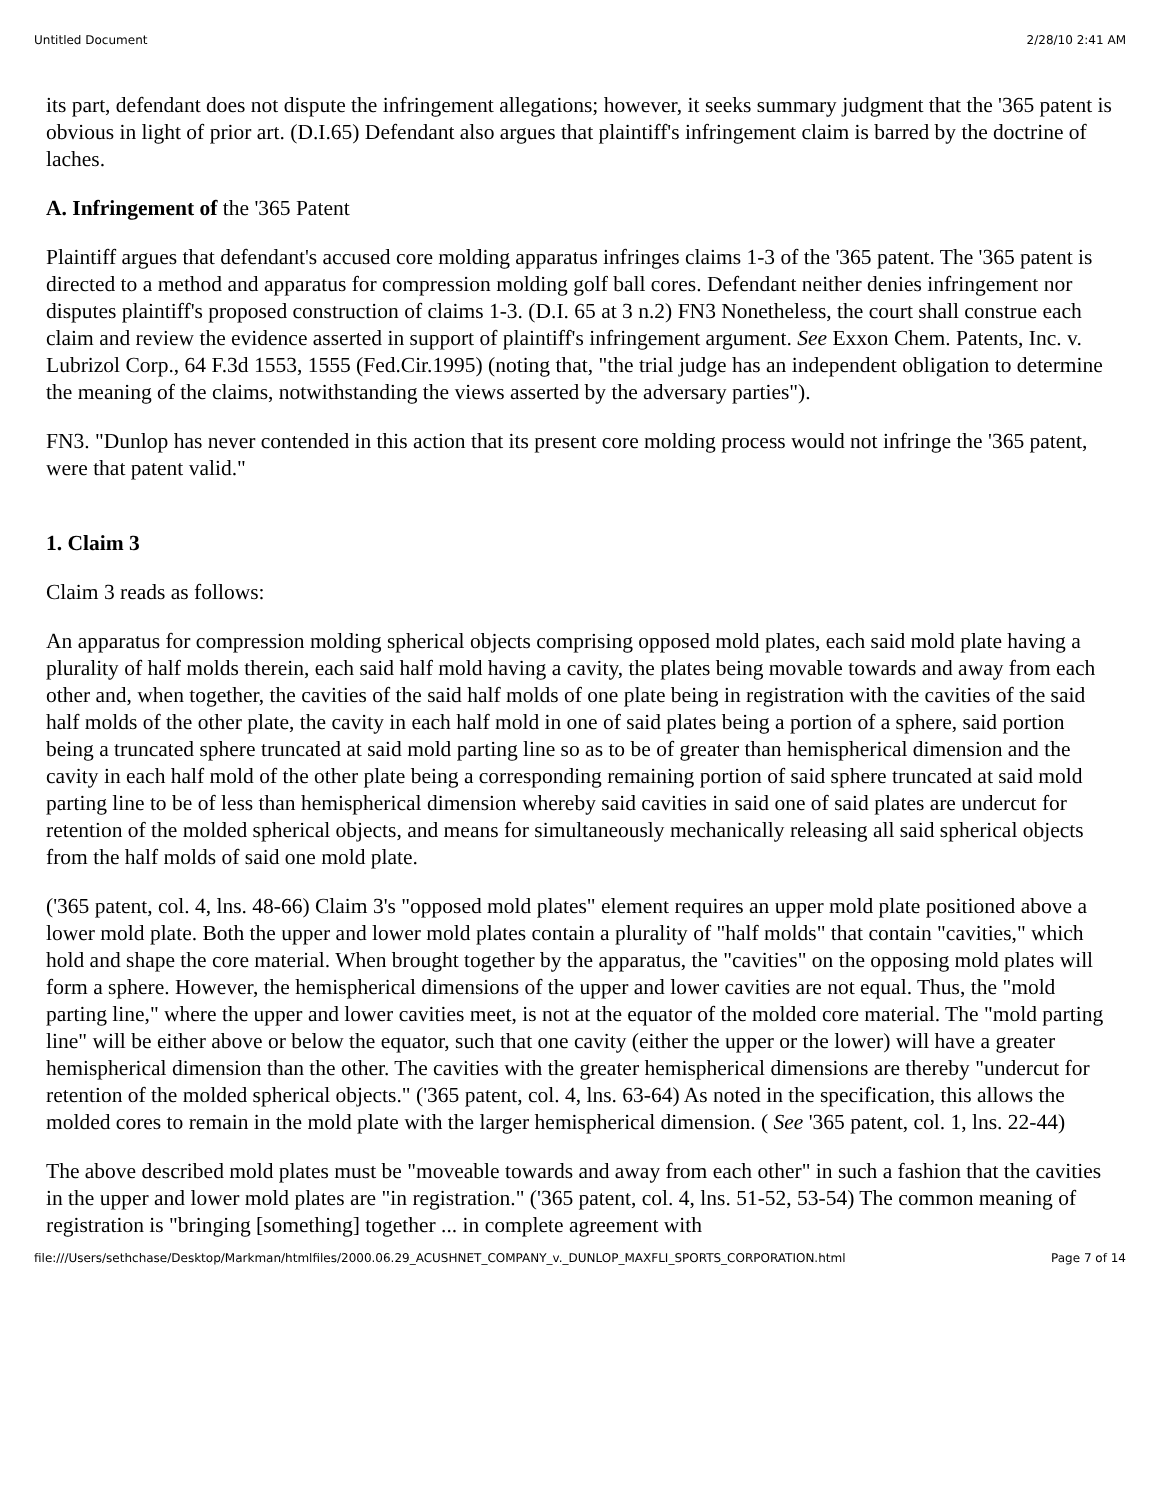Untitled Document 2/28/10 2:41 AM
its part, defendant does not dispute the infringement allegations; however, it seeks summary judgment that the '365 patent is obvious in light of prior art. (D.I.65) Defendant also argues that plaintiff's infringement claim is barred by the doctrine of laches.
A. Infringement of the '365 Patent
Plaintiff argues that defendant's accused core molding apparatus infringes claims 1-3 of the '365 patent. The '365 patent is directed to a method and apparatus for compression molding golf ball cores. Defendant neither denies infringement nor disputes plaintiff's proposed construction of claims 1-3. (D.I. 65 at 3 n.2) FN3 Nonetheless, the court shall construe each claim and review the evidence asserted in support of plaintiff's infringement argument. See Exxon Chem. Patents, Inc. v. Lubrizol Corp., 64 F.3d 1553, 1555 (Fed.Cir.1995) (noting that, "the trial judge has an independent obligation to determine the meaning of the claims, notwithstanding the views asserted by the adversary parties").
FN3. "Dunlop has never contended in this action that its present core molding process would not infringe the '365 patent, were that patent valid."
1. Claim 3
Claim 3 reads as follows:
An apparatus for compression molding spherical objects comprising opposed mold plates, each said mold plate having a plurality of half molds therein, each said half mold having a cavity, the plates being movable towards and away from each other and, when together, the cavities of the said half molds of one plate being in registration with the cavities of the said half molds of the other plate, the cavity in each half mold in one of said plates being a portion of a sphere, said portion being a truncated sphere truncated at said mold parting line so as to be of greater than hemispherical dimension and the cavity in each half mold of the other plate being a corresponding remaining portion of said sphere truncated at said mold parting line to be of less than hemispherical dimension whereby said cavities in said one of said plates are undercut for retention of the molded spherical objects, and means for simultaneously mechanically releasing all said spherical objects from the half molds of said one mold plate.
('365 patent, col. 4, lns. 48-66) Claim 3's "opposed mold plates" element requires an upper mold plate positioned above a lower mold plate. Both the upper and lower mold plates contain a plurality of "half molds" that contain "cavities," which hold and shape the core material. When brought together by the apparatus, the "cavities" on the opposing mold plates will form a sphere. However, the hemispherical dimensions of the upper and lower cavities are not equal. Thus, the "mold parting line," where the upper and lower cavities meet, is not at the equator of the molded core material. The "mold parting line" will be either above or below the equator, such that one cavity (either the upper or the lower) will have a greater hemispherical dimension than the other. The cavities with the greater hemispherical dimensions are thereby "undercut for retention of the molded spherical objects." ('365 patent, col. 4, lns. 63-64) As noted in the specification, this allows the molded cores to remain in the mold plate with the larger hemispherical dimension. ( See '365 patent, col. 1, lns. 22-44)
The above described mold plates must be "moveable towards and away from each other" in such a fashion that the cavities in the upper and lower mold plates are "in registration." ('365 patent, col. 4, lns. 51-52, 53-54) The common meaning of registration is "bringing [something] together ... in complete agreement with
file:///Users/sethchase/Desktop/Markman/htmlfiles/2000.06.29_ACUSHNET_COMPANY_v._DUNLOP_MAXFLI_SPORTS_CORPORATION.html Page 7 of 14